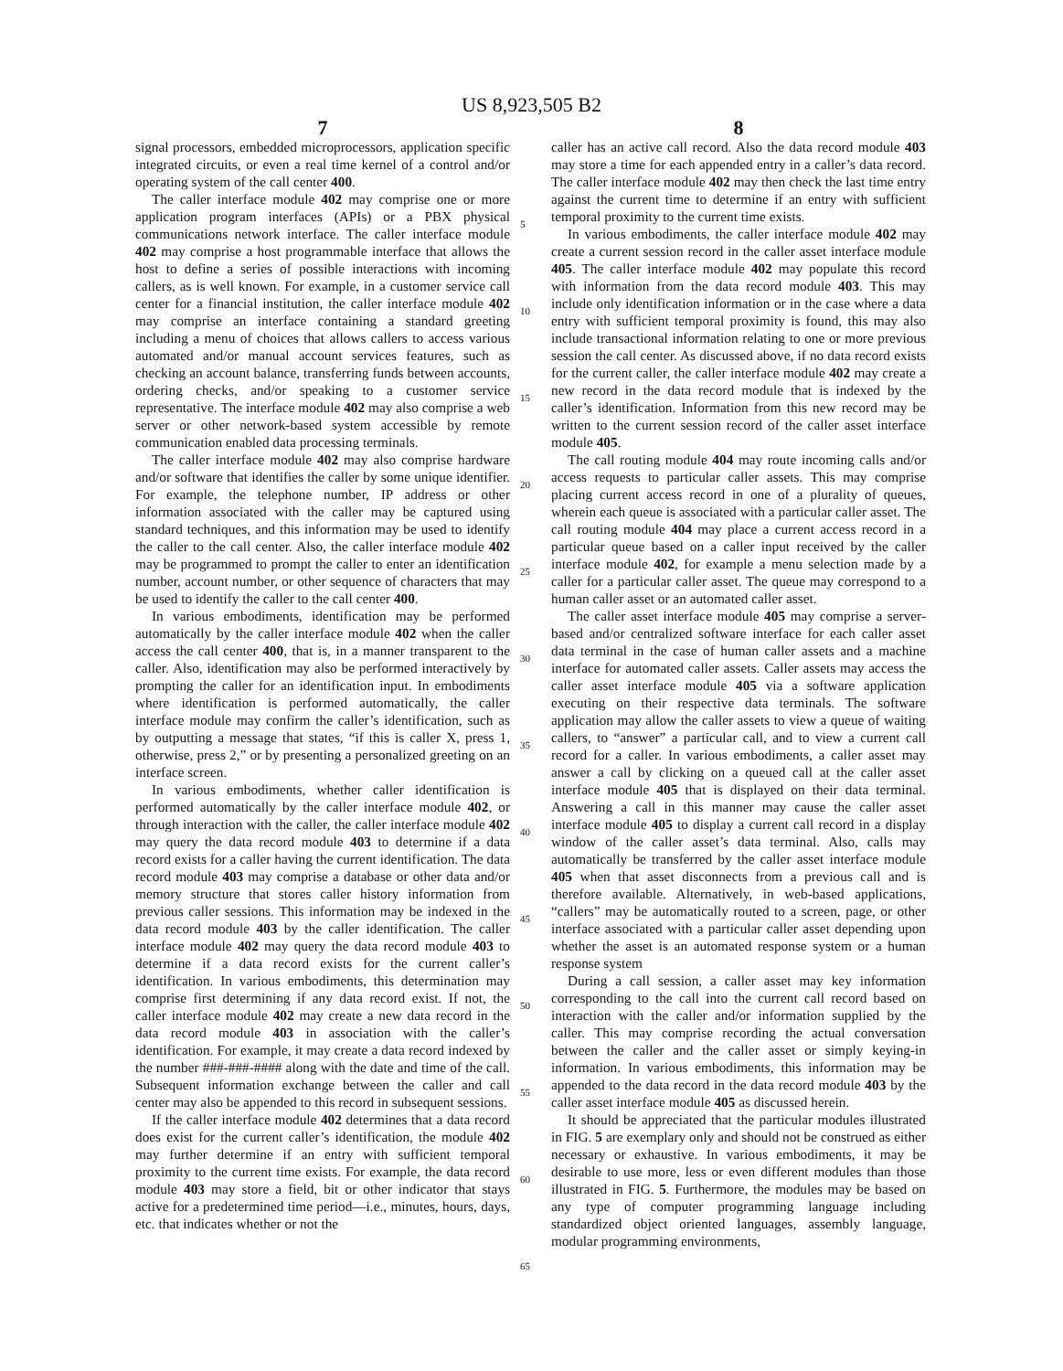US 8,923,505 B2
7
signal processors, embedded microprocessors, application specific integrated circuits, or even a real time kernel of a control and/or operating system of the call center 400.
The caller interface module 402 may comprise one or more application program interfaces (APIs) or a PBX physical communications network interface. The caller interface module 402 may comprise a host programmable interface that allows the host to define a series of possible interactions with incoming callers, as is well known. For example, in a customer service call center for a financial institution, the caller interface module 402 may comprise an interface containing a standard greeting including a menu of choices that allows callers to access various automated and/or manual account services features, such as checking an account balance, transferring funds between accounts, ordering checks, and/or speaking to a customer service representative. The interface module 402 may also comprise a web server or other network-based system accessible by remote communication enabled data processing terminals.
The caller interface module 402 may also comprise hardware and/or software that identifies the caller by some unique identifier. For example, the telephone number, IP address or other information associated with the caller may be captured using standard techniques, and this information may be used to identify the caller to the call center. Also, the caller interface module 402 may be programmed to prompt the caller to enter an identification number, account number, or other sequence of characters that may be used to identify the caller to the call center 400.
In various embodiments, identification may be performed automatically by the caller interface module 402 when the caller access the call center 400, that is, in a manner transparent to the caller. Also, identification may also be performed interactively by prompting the caller for an identification input. In embodiments where identification is performed automatically, the caller interface module may confirm the caller’s identification, such as by outputting a message that states, “if this is caller X, press 1, otherwise, press 2,” or by presenting a personalized greeting on an interface screen.
In various embodiments, whether caller identification is performed automatically by the caller interface module 402, or through interaction with the caller, the caller interface module 402 may query the data record module 403 to determine if a data record exists for a caller having the current identification. The data record module 403 may comprise a database or other data and/or memory structure that stores caller history information from previous caller sessions. This information may be indexed in the data record module 403 by the caller identification. The caller interface module 402 may query the data record module 403 to determine if a data record exists for the current caller’s identification. In various embodiments, this determination may comprise first determining if any data record exist. If not, the caller interface module 402 may create a new data record in the data record module 403 in association with the caller’s identification. For example, it may create a data record indexed by the number ###-###-#### along with the date and time of the call. Subsequent information exchange between the caller and call center may also be appended to this record in subsequent sessions.
If the caller interface module 402 determines that a data record does exist for the current caller’s identification, the module 402 may further determine if an entry with sufficient temporal proximity to the current time exists. For example, the data record module 403 may store a field, bit or other indicator that stays active for a predetermined time period—i.e., minutes, hours, days, etc. that indicates whether or not the
8
caller has an active call record. Also the data record module 403 may store a time for each appended entry in a caller’s data record. The caller interface module 402 may then check the last time entry against the current time to determine if an entry with sufficient temporal proximity to the current time exists.
In various embodiments, the caller interface module 402 may create a current session record in the caller asset interface module 405. The caller interface module 402 may populate this record with information from the data record module 403. This may include only identification information or in the case where a data entry with sufficient temporal proximity is found, this may also include transactional information relating to one or more previous session the call center. As discussed above, if no data record exists for the current caller, the caller interface module 402 may create a new record in the data record module that is indexed by the caller’s identification. Information from this new record may be written to the current session record of the caller asset interface module 405.
The call routing module 404 may route incoming calls and/or access requests to particular caller assets. This may comprise placing current access record in one of a plurality of queues, wherein each queue is associated with a particular caller asset. The call routing module 404 may place a current access record in a particular queue based on a caller input received by the caller interface module 402, for example a menu selection made by a caller for a particular caller asset. The queue may correspond to a human caller asset or an automated caller asset.
The caller asset interface module 405 may comprise a server-based and/or centralized software interface for each caller asset data terminal in the case of human caller assets and a machine interface for automated caller assets. Caller assets may access the caller asset interface module 405 via a software application executing on their respective data terminals. The software application may allow the caller assets to view a queue of waiting callers, to “answer” a particular call, and to view a current call record for a caller. In various embodiments, a caller asset may answer a call by clicking on a queued call at the caller asset interface module 405 that is displayed on their data terminal. Answering a call in this manner may cause the caller asset interface module 405 to display a current call record in a display window of the caller asset’s data terminal. Also, calls may automatically be transferred by the caller asset interface module 405 when that asset disconnects from a previous call and is therefore available. Alternatively, in web-based applications, “callers” may be automatically routed to a screen, page, or other interface associated with a particular caller asset depending upon whether the asset is an automated response system or a human response system
During a call session, a caller asset may key information corresponding to the call into the current call record based on interaction with the caller and/or information supplied by the caller. This may comprise recording the actual conversation between the caller and the caller asset or simply keying-in information. In various embodiments, this information may be appended to the data record in the data record module 403 by the caller asset interface module 405 as discussed herein.
It should be appreciated that the particular modules illustrated in FIG. 5 are exemplary only and should not be construed as either necessary or exhaustive. In various embodiments, it may be desirable to use more, less or even different modules than those illustrated in FIG. 5. Furthermore, the modules may be based on any type of computer programming language including standardized object oriented languages, assembly language, modular programming environments,
5
10
15
20
25
30
35
40
45
50
55
60
65